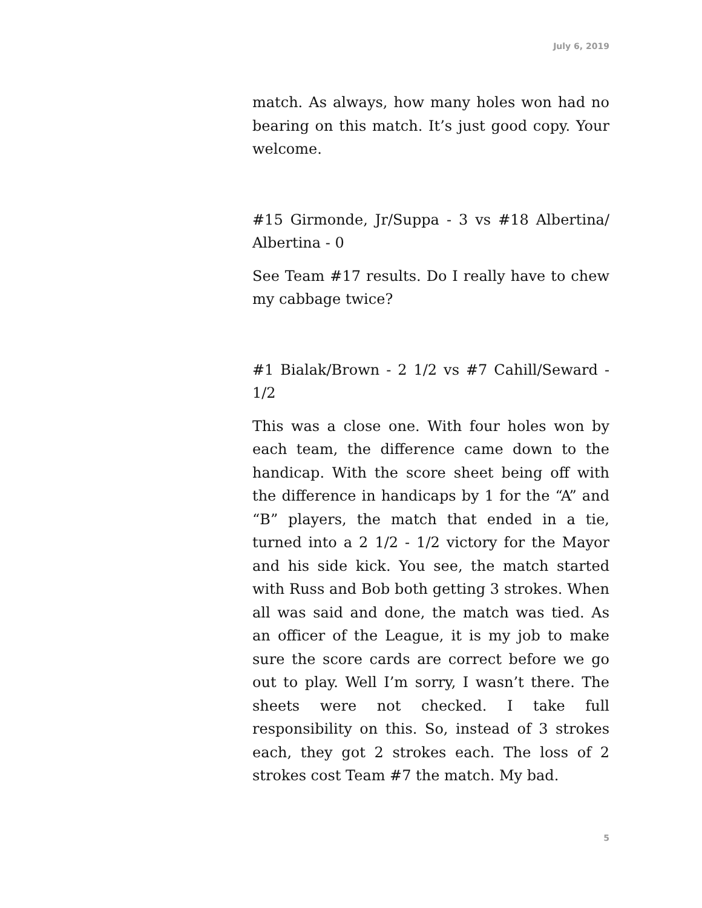July 6, 2019
match. As always, how many holes won had no bearing on this match. It’s just good copy. Your welcome.
#15 Girmonde, Jr/Suppa - 3 vs #18 Albertina/ Albertina - 0
See Team #17 results. Do I really have to chew my cabbage twice?
#1 Bialak/Brown - 2 1/2 vs #7 Cahill/Seward - 1/2
This was a close one. With four holes won by each team, the difference came down to the handicap. With the score sheet being off with the difference in handicaps by 1 for the “A” and “B” players, the match that ended in a tie, turned into a 2 1/2 - 1/2 victory for the Mayor and his side kick. You see, the match started with Russ and Bob both getting 3 strokes. When all was said and done, the match was tied. As an officer of the League, it is my job to make sure the score cards are correct before we go out to play. Well I’m sorry, I wasn’t there. The sheets were not checked. I take full responsibility on this. So, instead of 3 strokes each, they got 2 strokes each. The loss of 2 strokes cost Team #7 the match. My bad.
5